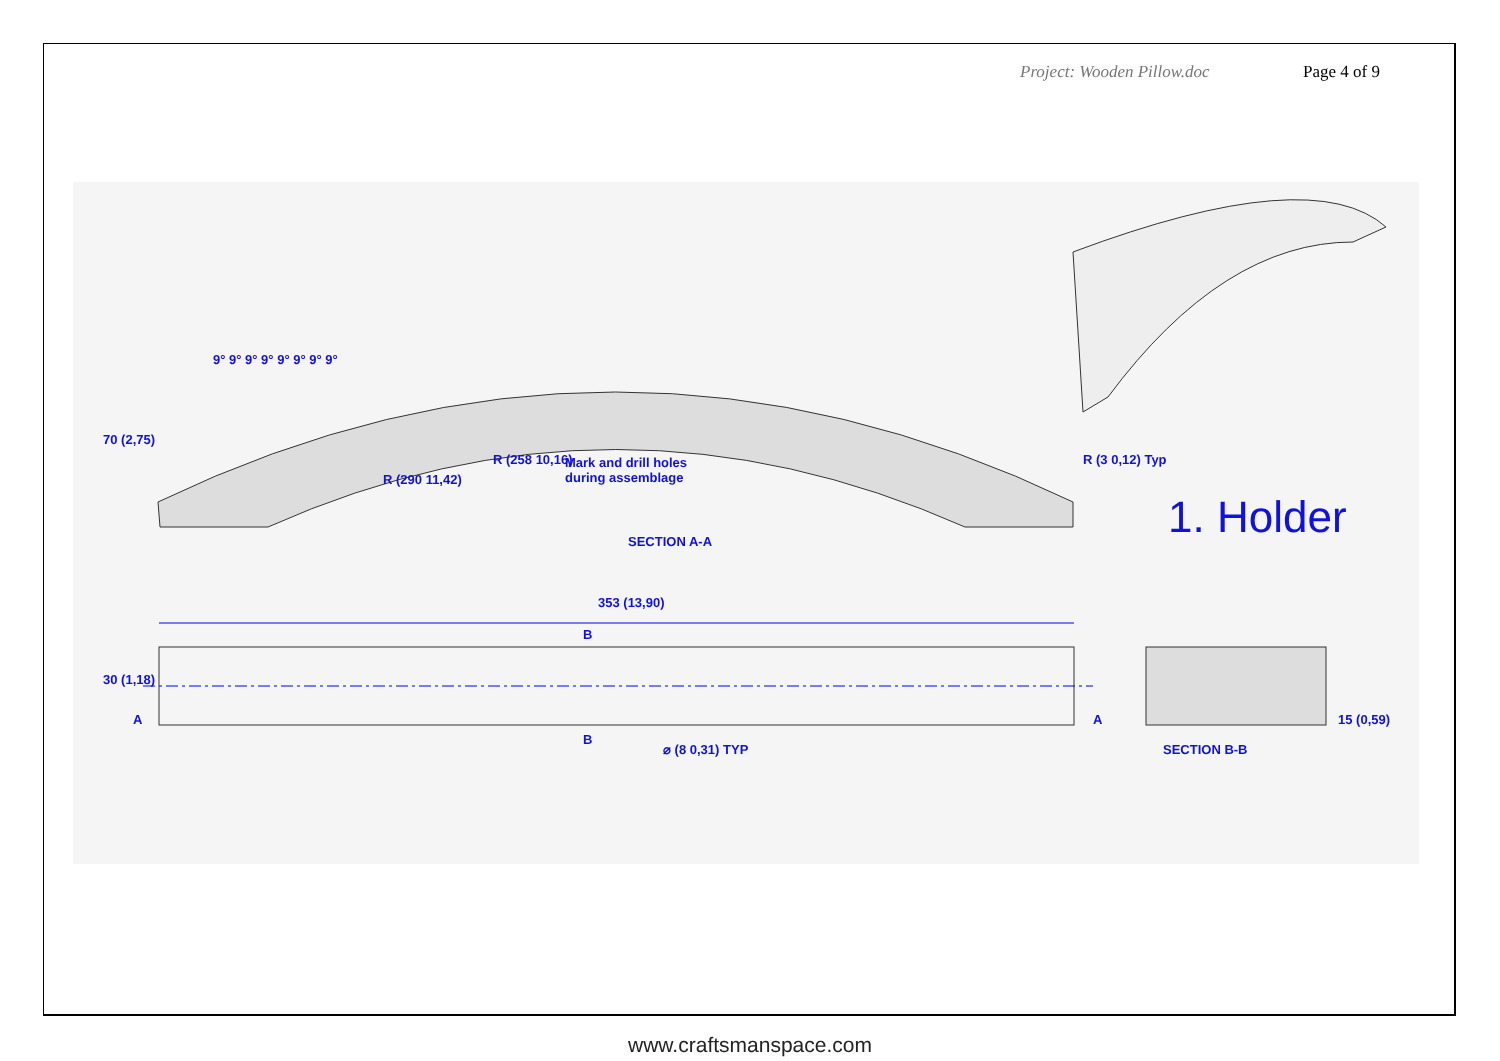Project: Wooden Pillow.doc Page 4 of 9
Mark and drill holes
during assemblage
SECTION A-A
SECTION B-B
353 (13,90)
70 (2,75)
30 (1,18)
15 (0,59)
R (3 0,12) Typ
R (290 11,42)
R (258 10,16)
⌀ (8 0,31) TYP
B
B
A A
9° 9° 9° 9° 9° 9° 9° 9°
1. Holder
www.craftsmanspace.com